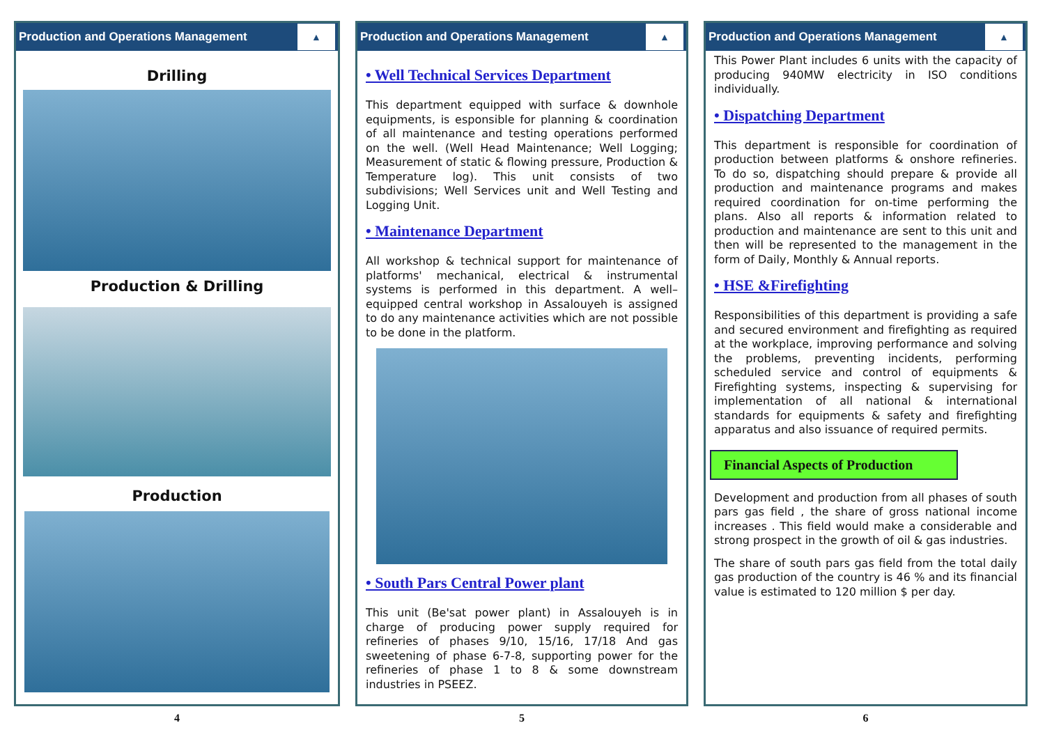Production and Operations Management ▲
Drilling
Production & Drilling
Production
4
Production and Operations Management ▲
• Well Technical Services Department
This department equipped with surface & downhole equipments, is esponsible for planning & coordination of all maintenance and testing operations performed on the well. (Well Head Maintenance; Well Logging; Measurement of static & flowing pressure, Production & Temperature log). This unit consists of two subdivisions; Well Services unit and Well Testing and Logging Unit.
• Maintenance Department
All workshop & technical support for maintenance of platforms' mechanical, electrical & instrumental systems is performed in this department. A well–equipped central workshop in Assalouyeh is assigned to do any maintenance activities which are not possible to be done in the platform.
• South Pars Central Power plant
This unit (Be'sat power plant) in Assalouyeh is in charge of producing power supply required for refineries of phases 9/10, 15/16, 17/18 And gas sweetening of phase 6-7-8, supporting power for the refineries of phase 1 to 8 & some downstream industries in PSEEZ.
5
Production and Operations Management ▲
This Power Plant includes 6 units with the capacity of producing 940MW electricity in ISO conditions individually.
• Dispatching Department
This department is responsible for coordination of production between platforms & onshore refineries. To do so, dispatching should prepare & provide all production and maintenance programs and makes required coordination for on-time performing the plans. Also all reports & information related to production and maintenance are sent to this unit and then will be represented to the management in the form of Daily, Monthly & Annual reports.
• HSE &Firefighting
Responsibilities of this department is providing a safe and secured environment and firefighting as required at the workplace, improving performance and solving the problems, preventing incidents, performing scheduled service and control of equipments & Firefighting systems, inspecting & supervising for implementation of all national & international standards for equipments & safety and firefighting apparatus and also issuance of required permits.
Financial Aspects of Production
Development and production from all phases of south pars gas field , the share of gross national income increases . This field would make a considerable and strong prospect in the growth of oil & gas industries.
The share of south pars gas field from the total daily gas production of the country is 46 % and its financial value is estimated to 120 million $ per day.
6